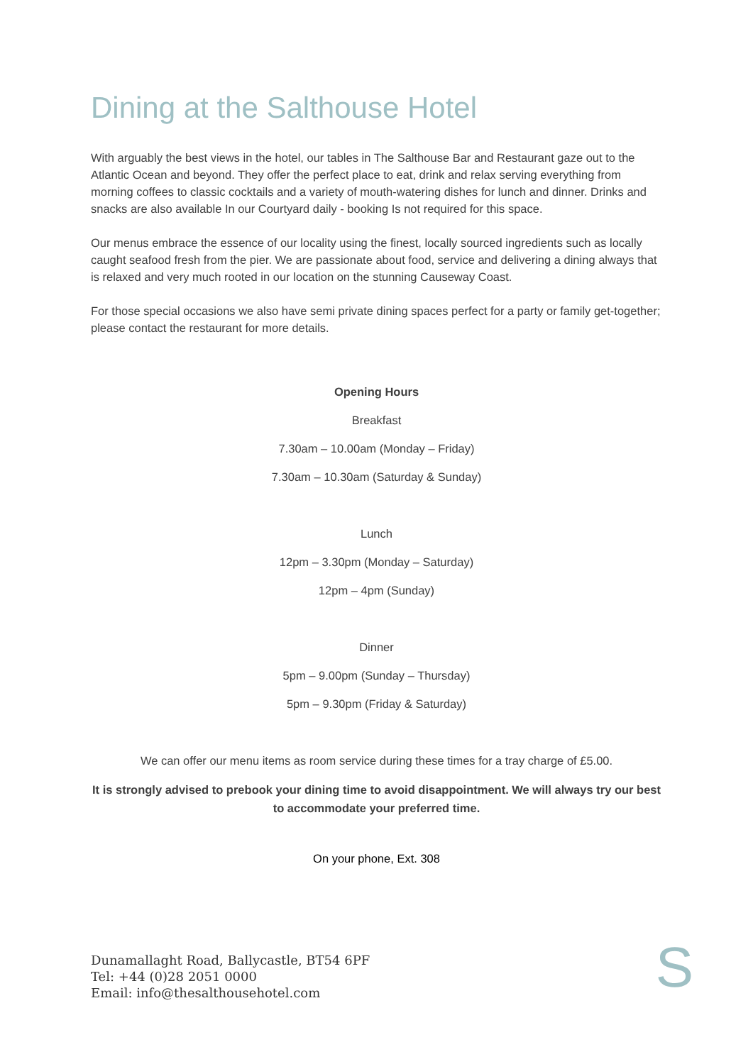Dining at the Salthouse Hotel
With arguably the best views in the hotel, our tables in The Salthouse Bar and Restaurant gaze out to the Atlantic Ocean and beyond. They offer the perfect place to eat, drink and relax serving everything from morning coffees to classic cocktails and a variety of mouth-watering dishes for lunch and dinner. Drinks and snacks are also available In our Courtyard daily - booking Is not required for this space.
Our menus embrace the essence of our locality using the finest, locally sourced ingredients such as locally caught seafood fresh from the pier. We are passionate about food, service and delivering a dining always that is relaxed and very much rooted in our location on the stunning Causeway Coast.
For those special occasions we also have semi private dining spaces perfect for a party or family get-together; please contact the restaurant for more details.
Opening Hours
Breakfast
7.30am – 10.00am (Monday – Friday)
7.30am – 10.30am (Saturday & Sunday)
Lunch
12pm – 3.30pm (Monday – Saturday)
12pm – 4pm (Sunday)
Dinner
5pm – 9.00pm (Sunday – Thursday)
5pm – 9.30pm (Friday & Saturday)
We can offer our menu items as room service during these times for a tray charge of £5.00.
It is strongly advised to prebook your dining time to avoid disappointment. We will always try our best to accommodate your preferred time.
On your phone, Ext. 308
Dunamallaght Road, Ballycastle, BT54 6PF
Tel: +44 (0)28 2051 0000
Email: info@thesalthousehotel.com
S